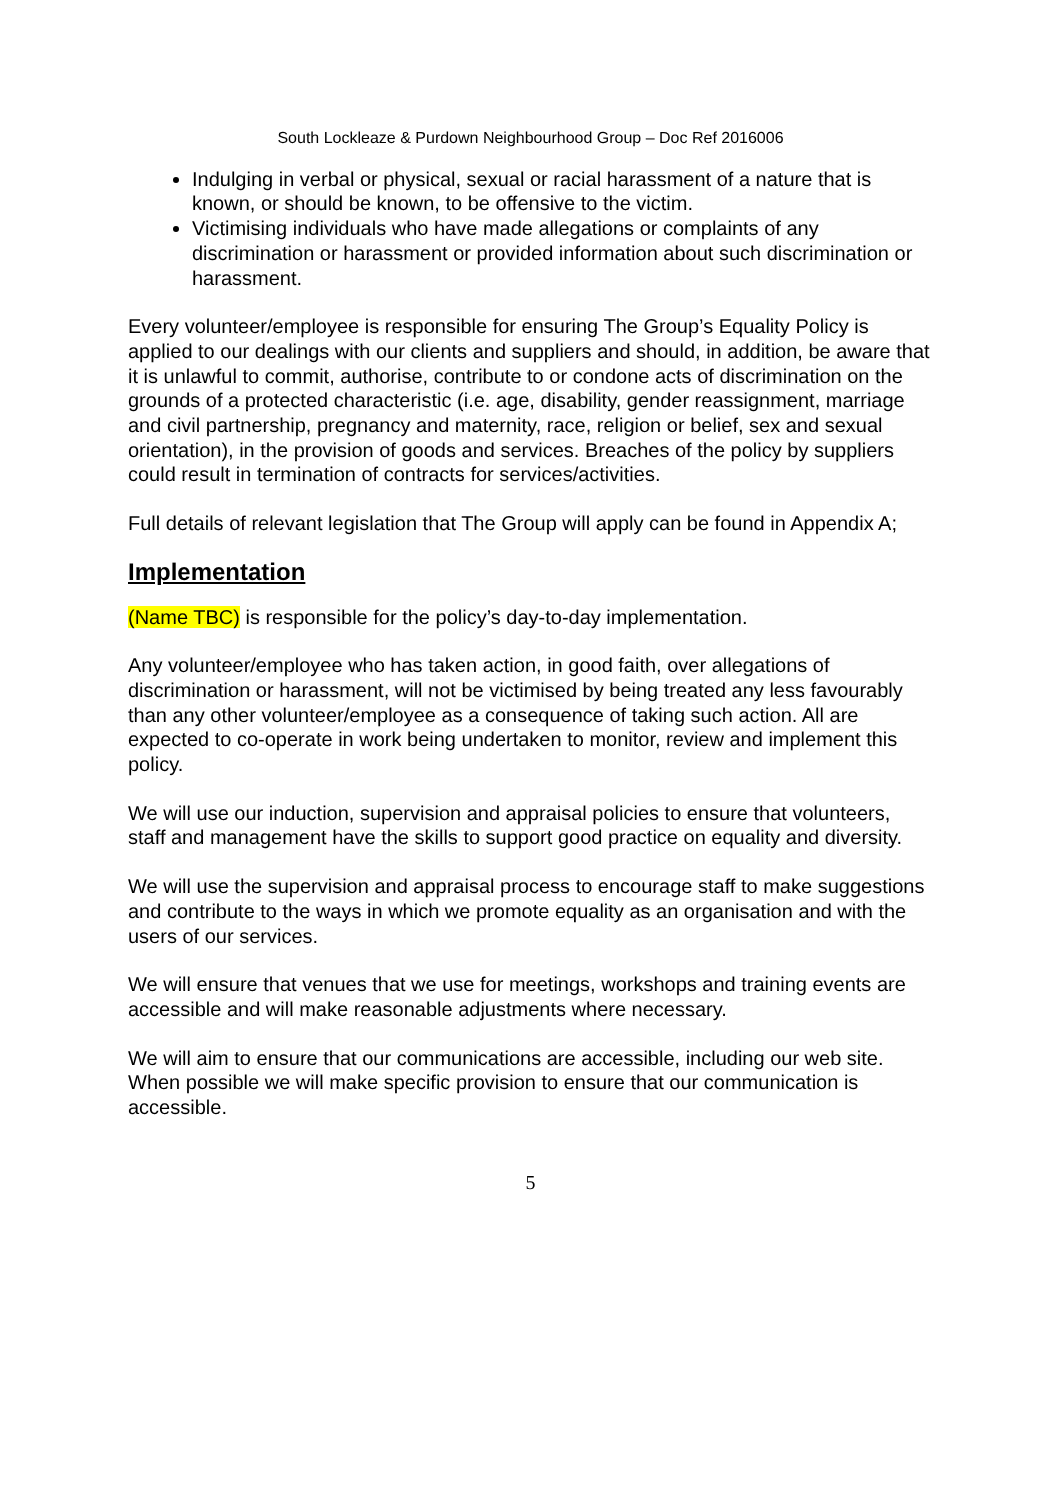South Lockleaze & Purdown Neighbourhood Group – Doc Ref 2016006
Indulging in verbal or physical, sexual or racial harassment of a nature that is known, or should be known, to be offensive to the victim.
Victimising individuals who have made allegations or complaints of any discrimination or harassment or provided information about such discrimination or harassment.
Every volunteer/employee is responsible for ensuring The Group’s Equality Policy is applied to our dealings with our clients and suppliers and should, in addition, be aware that it is unlawful to commit, authorise, contribute to or condone acts of discrimination on the grounds of a protected characteristic (i.e. age, disability, gender reassignment, marriage and civil partnership, pregnancy and maternity, race, religion or belief, sex and sexual orientation), in the provision of goods and services. Breaches of the policy by suppliers could result in termination of contracts for services/activities.
Full details of relevant legislation that The Group will apply can be found in Appendix A;
Implementation
(Name TBC) is responsible for the policy’s day-to-day implementation.
Any volunteer/employee who has taken action, in good faith, over allegations of discrimination or harassment, will not be victimised by being treated any less favourably than any other volunteer/employee as a consequence of taking such action. All are expected to co-operate in work being undertaken to monitor, review and implement this policy.
We will use our induction, supervision and appraisal policies to ensure that volunteers, staff and management have the skills to support good practice on equality and diversity.
We will use the supervision and appraisal process to encourage staff to make suggestions and contribute to the ways in which we promote equality as an organisation and with the users of our services.
We will ensure that venues that we use for meetings, workshops and training events are accessible and will make reasonable adjustments where necessary.
We will aim to ensure that our communications are accessible, including our web site. When possible we will make specific provision to ensure that our communication is accessible.
5